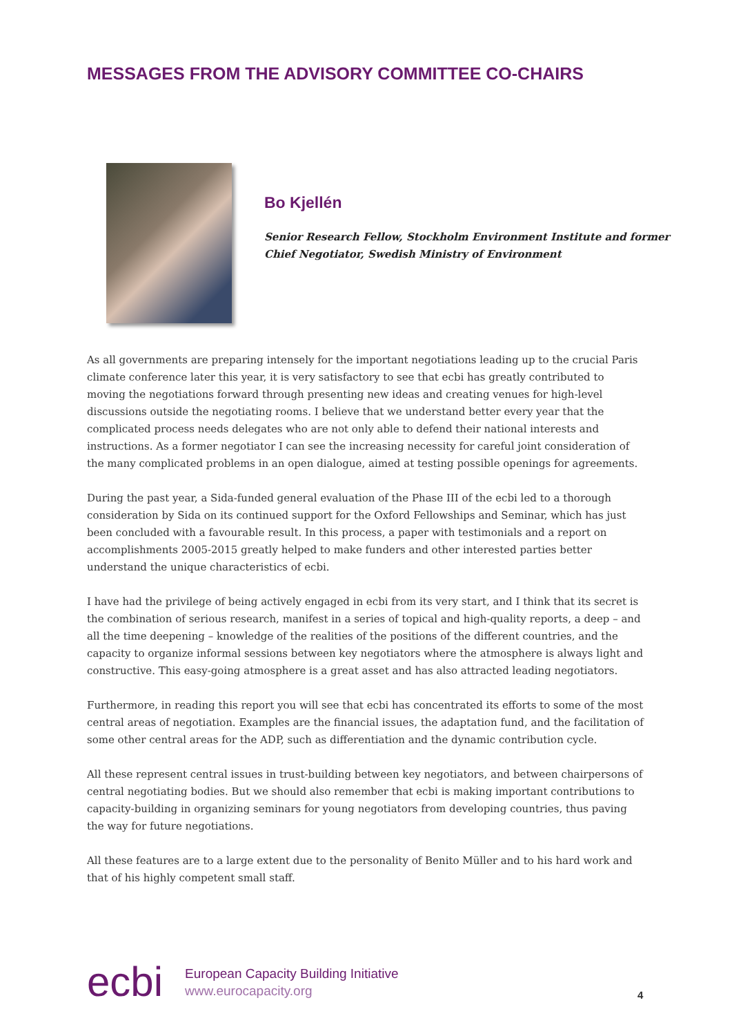MESSAGES FROM THE ADVISORY COMMITTEE CO-CHAIRS
Bo Kjellén
Senior Research Fellow, Stockholm Environment Institute and former
Chief Negotiator, Swedish Ministry of Environment
As all governments are preparing intensely for the important negotiations leading up to the crucial Paris climate conference later this year, it is very satisfactory to see that ecbi has greatly contributed to moving the negotiations forward through presenting new ideas and creating venues for high-level discussions outside the negotiating rooms. I believe that we understand better every year that the complicated process needs delegates who are not only able to defend their national interests and instructions. As a former negotiator I can see the increasing necessity for careful joint consideration of the many complicated problems in an open dialogue, aimed at testing possible openings for agreements.
During the past year, a Sida-funded general evaluation of the Phase III of the ecbi led to a thorough consideration by Sida on its continued support for the Oxford Fellowships and Seminar, which has just been concluded with a favourable result. In this process, a paper with testimonials and a report on accomplishments 2005-2015 greatly helped to make funders and other interested parties better understand the unique characteristics of ecbi.
I have had the privilege of being actively engaged in ecbi from its very start, and I think that its secret is the combination of serious research, manifest in a series of topical and high-quality reports, a deep – and all the time deepening – knowledge of the realities of the positions of the different countries, and the capacity to organize informal sessions between key negotiators where the atmosphere is always light and constructive. This easy-going atmosphere is a great asset and has also attracted leading negotiators.
Furthermore, in reading this report you will see that ecbi has concentrated its efforts to some of the most central areas of negotiation. Examples are the financial issues, the adaptation fund, and the facilitation of some other central areas for the ADP, such as differentiation and the dynamic contribution cycle.
All these represent central issues in trust-building between key negotiators, and between chairpersons of central negotiating bodies. But we should also remember that ecbi is making important contributions to capacity-building in organizing seminars for young negotiators from developing countries, thus paving the way for future negotiations.
All these features are to a large extent due to the personality of Benito Müller and to his hard work and that of his highly competent small staff.
ecbi
European Capacity Building Initiative
www.eurocapacity.org
4